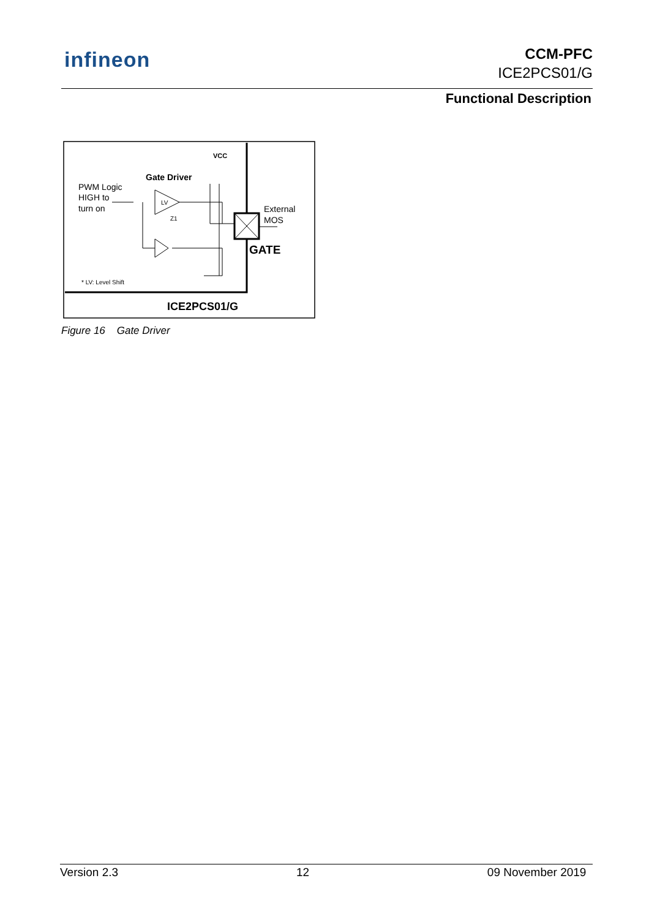infineon
CCM-PFC
ICE2PCS01/G
Functional Description
VCC
Gate Driver
PWM Logic
HIGH to
turn on
LV
Z1
External
MOS
GATE
* LV: Level Shift
ICE2PCS01/G
Figure 16 Gate Driver
Version 2.3 12 09 November 2019